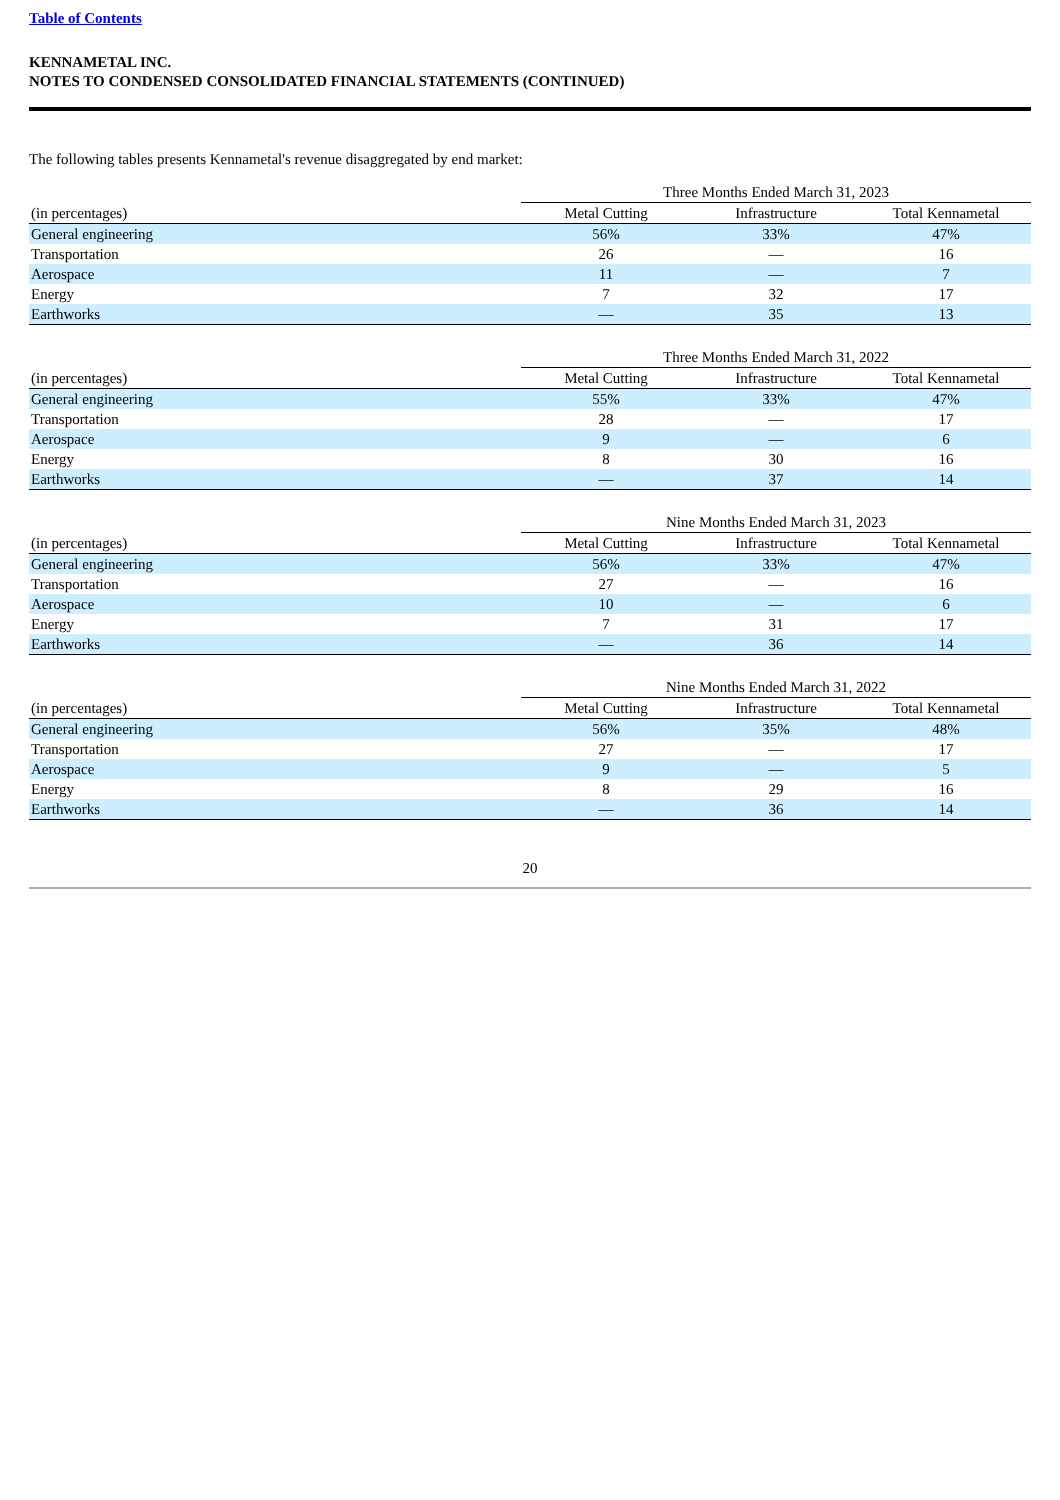Table of Contents
KENNAMETAL INC.
NOTES TO CONDENSED CONSOLIDATED FINANCIAL STATEMENTS (CONTINUED)
The following tables presents Kennametal's revenue disaggregated by end market:
| | Three Months Ended March 31, 2023 | | |
| --- | --- | --- | --- |
| (in percentages) | Metal Cutting | Infrastructure | Total Kennametal |
| General engineering | 56% | 33% | 47% |
| Transportation | 26 | — | 16 |
| Aerospace | 11 | — | 7 |
| Energy | 7 | 32 | 17 |
| Earthworks | — | 35 | 13 |
| | Three Months Ended March 31, 2022 | | |
| --- | --- | --- | --- |
| (in percentages) | Metal Cutting | Infrastructure | Total Kennametal |
| General engineering | 55% | 33% | 47% |
| Transportation | 28 | — | 17 |
| Aerospace | 9 | — | 6 |
| Energy | 8 | 30 | 16 |
| Earthworks | — | 37 | 14 |
| | Nine Months Ended March 31, 2023 | | |
| --- | --- | --- | --- |
| (in percentages) | Metal Cutting | Infrastructure | Total Kennametal |
| General engineering | 56% | 33% | 47% |
| Transportation | 27 | — | 16 |
| Aerospace | 10 | — | 6 |
| Energy | 7 | 31 | 17 |
| Earthworks | — | 36 | 14 |
| | Nine Months Ended March 31, 2022 | | |
| --- | --- | --- | --- |
| (in percentages) | Metal Cutting | Infrastructure | Total Kennametal |
| General engineering | 56% | 35% | 48% |
| Transportation | 27 | — | 17 |
| Aerospace | 9 | — | 5 |
| Energy | 8 | 29 | 16 |
| Earthworks | — | 36 | 14 |
20